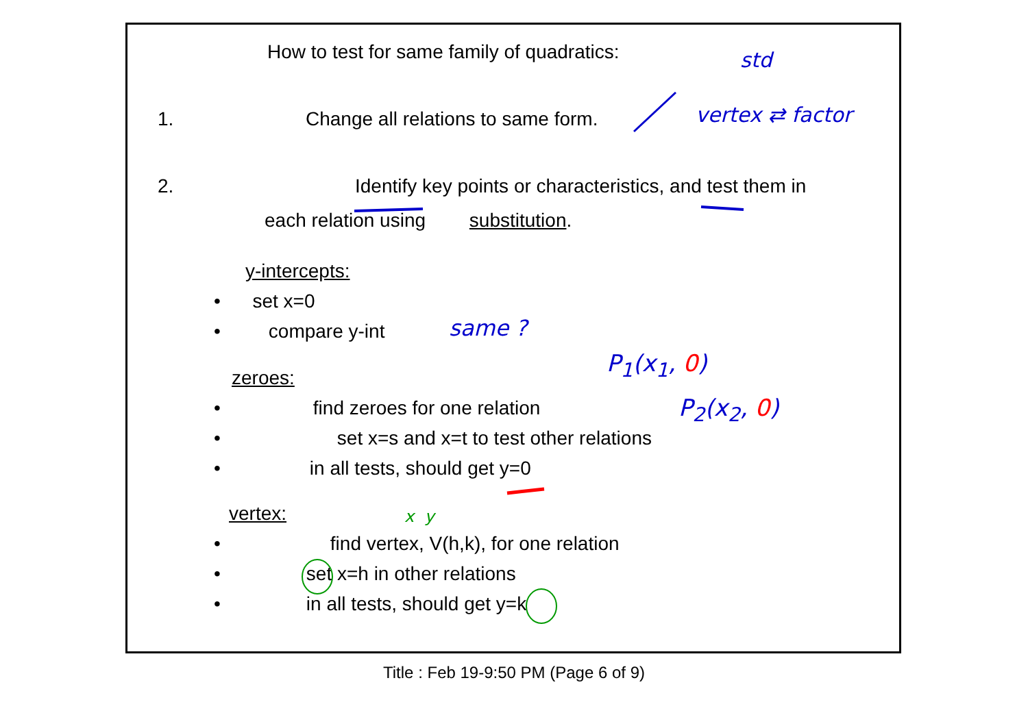How to test for same family of quadratics:
1. Change all relations to same form.
std
vertex ⇄ factor
2. Identify key points or characteristics, and test them in
each relation using substitution.
y-intercepts:
• set x=0
• compare y-int same ?
P<sub>1</sub>(x<sub>1</sub>, 0)
P<sub>2</sub>(x<sub>2</sub>, 0)
zeroes:
• find zeroes for one relation
• set x=s and x=t to test other relations
• in all tests, should get y=0
vertex: x y
• find vertex, V(h,k), for one relation
• set x=h in other relations
• in all tests, should get y=k
Title : Feb 19-9:50 PM (Page 6 of 9)